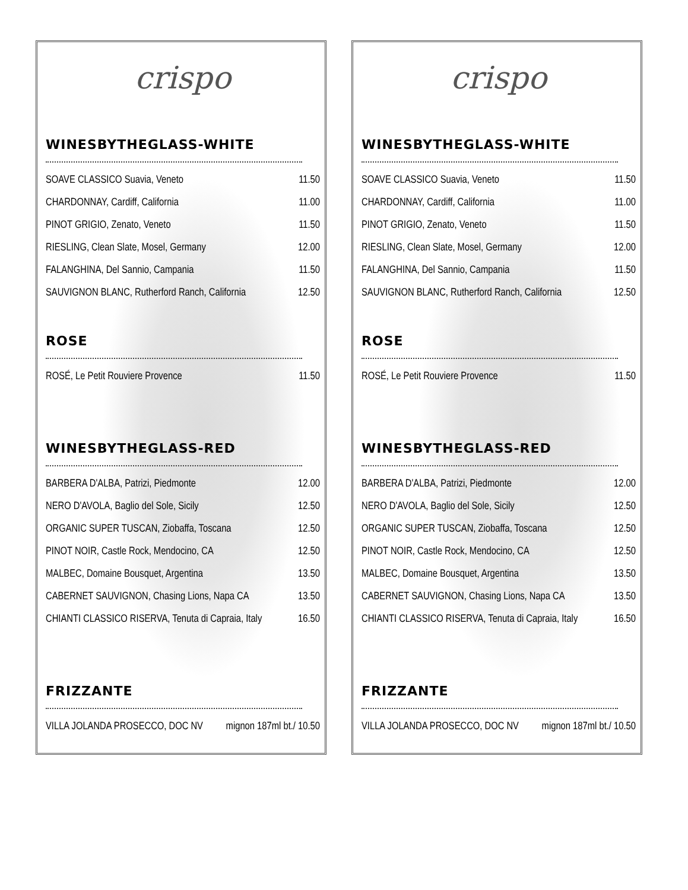crispo
WINESBYTHEGLASS-WHITE
| SOAVE CLASSICO Suavia, Veneto | 11.50 |
| CHARDONNAY, Cardiff, California | 11.00 |
| PINOT GRIGIO, Zenato, Veneto | 11.50 |
| RIESLING, Clean Slate, Mosel, Germany | 12.00 |
| FALANGHINA, Del Sannio, Campania | 11.50 |
| SAUVIGNON BLANC, Rutherford Ranch, California | 12.50 |
ROSE
| ROSÉ, Le Petit Rouviere Provence | 11.50 |
WINESBYTHEGLASS-RED
| BARBERA D'ALBA, Patrizi, Piedmonte | 12.00 |
| NERO D'AVOLA, Baglio del Sole, Sicily | 12.50 |
| ORGANIC SUPER TUSCAN, Ziobaffa, Toscana | 12.50 |
| PINOT NOIR, Castle Rock, Mendocino, CA | 12.50 |
| MALBEC, Domaine Bousquet, Argentina | 13.50 |
| CABERNET SAUVIGNON, Chasing Lions, Napa CA | 13.50 |
| CHIANTI CLASSICO RISERVA, Tenuta di Capraia, Italy | 16.50 |
FRIZZANTE
| VILLA JOLANDA PROSECCO, DOC NV | mignon 187ml bt./ 10.50 |
crispo
WINESBYTHEGLASS-WHITE
| SOAVE CLASSICO Suavia, Veneto | 11.50 |
| CHARDONNAY, Cardiff, California | 11.00 |
| PINOT GRIGIO, Zenato, Veneto | 11.50 |
| RIESLING, Clean Slate, Mosel, Germany | 12.00 |
| FALANGHINA, Del Sannio, Campania | 11.50 |
| SAUVIGNON BLANC, Rutherford Ranch, California | 12.50 |
ROSE
| ROSÉ, Le Petit Rouviere Provence | 11.50 |
WINESBYTHEGLASS-RED
| BARBERA D'ALBA, Patrizi, Piedmonte | 12.00 |
| NERO D'AVOLA, Baglio del Sole, Sicily | 12.50 |
| ORGANIC SUPER TUSCAN, Ziobaffa, Toscana | 12.50 |
| PINOT NOIR, Castle Rock, Mendocino, CA | 12.50 |
| MALBEC, Domaine Bousquet, Argentina | 13.50 |
| CABERNET SAUVIGNON, Chasing Lions, Napa CA | 13.50 |
| CHIANTI CLASSICO RISERVA, Tenuta di Capraia, Italy | 16.50 |
FRIZZANTE
| VILLA JOLANDA PROSECCO, DOC NV | mignon 187ml bt./ 10.50 |